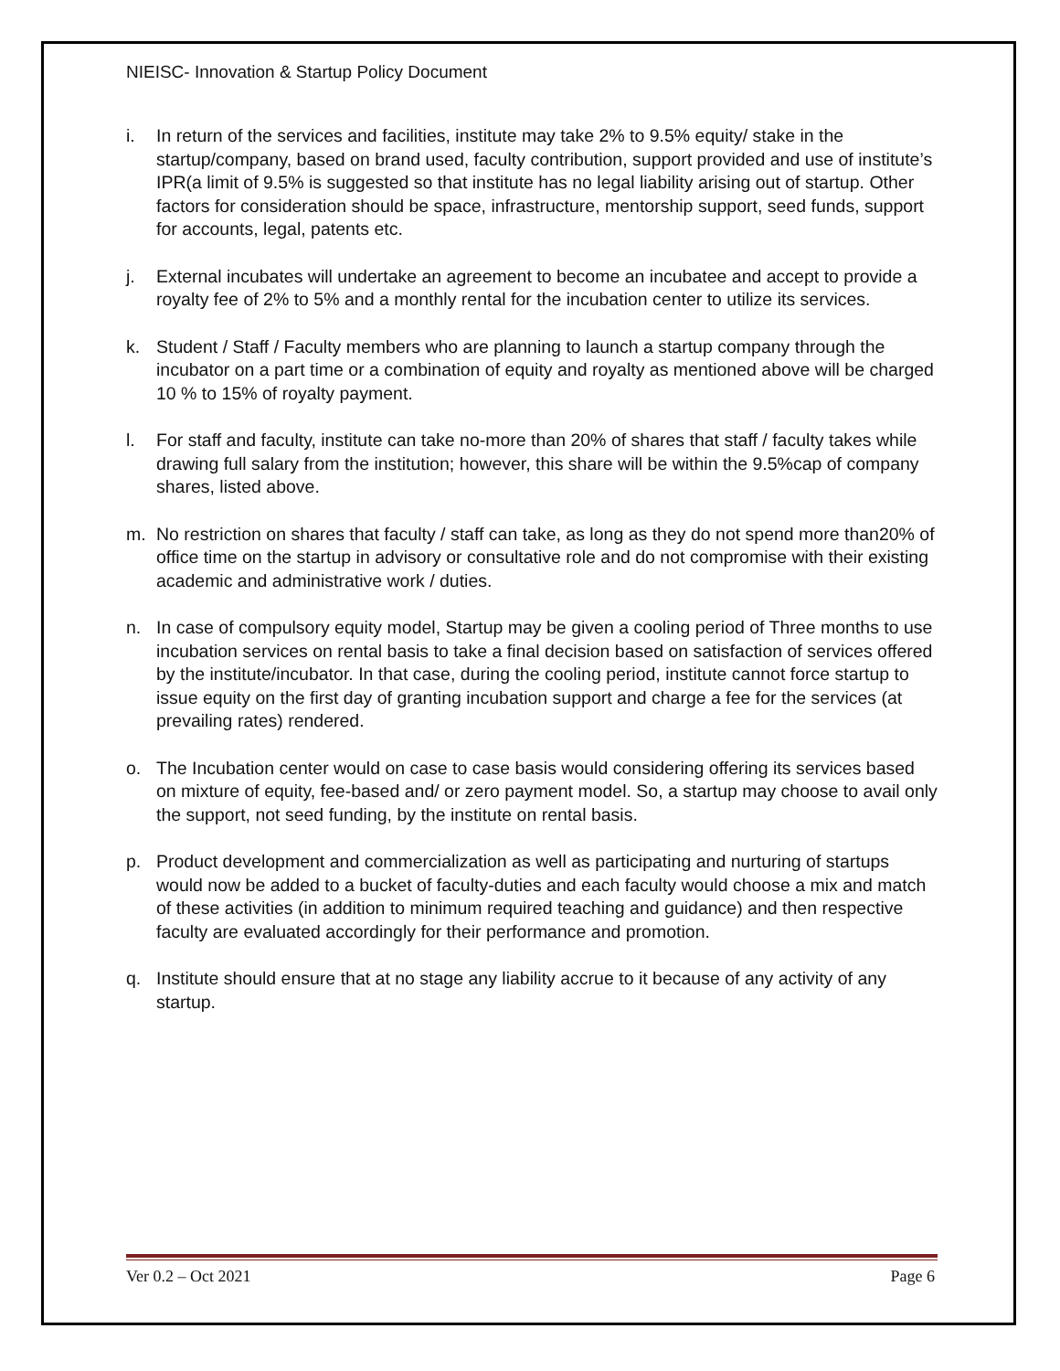NIEISC- Innovation & Startup Policy Document
i. In return of the services and facilities, institute may take 2% to 9.5% equity/ stake in the startup/company, based on brand used, faculty contribution, support provided and use of institute’s IPR(a limit of 9.5% is suggested so that institute has no legal liability arising out of startup. Other factors for consideration should be space, infrastructure, mentorship support, seed funds, support for accounts, legal, patents etc.
j. External incubates will undertake an agreement to become an incubatee and accept to provide a royalty fee of 2% to 5% and a monthly rental for the incubation center to utilize its services.
k. Student / Staff / Faculty members who are planning to launch a startup company through the incubator on a part time or a combination of equity and royalty as mentioned above will be charged 10 % to 15% of royalty payment.
l. For staff and faculty, institute can take no-more than 20% of shares that staff / faculty takes while drawing full salary from the institution; however, this share will be within the 9.5%cap of company shares, listed above.
m. No restriction on shares that faculty / staff can take, as long as they do not spend more than20% of office time on the startup in advisory or consultative role and do not compromise with their existing academic and administrative work / duties.
n. In case of compulsory equity model, Startup may be given a cooling period of Three months to use incubation services on rental basis to take a final decision based on satisfaction of services offered by the institute/incubator. In that case, during the cooling period, institute cannot force startup to issue equity on the first day of granting incubation support and charge a fee for the services (at prevailing rates) rendered.
o. The Incubation center would on case to case basis would considering offering its services based on mixture of equity, fee-based and/ or zero payment model. So, a startup may choose to avail only the support, not seed funding, by the institute on rental basis.
p. Product development and commercialization as well as participating and nurturing of startups would now be added to a bucket of faculty-duties and each faculty would choose a mix and match of these activities (in addition to minimum required teaching and guidance) and then respective faculty are evaluated accordingly for their performance and promotion.
q. Institute should ensure that at no stage any liability accrue to it because of any activity of any startup.
Ver 0.2 – Oct 2021 Page 6